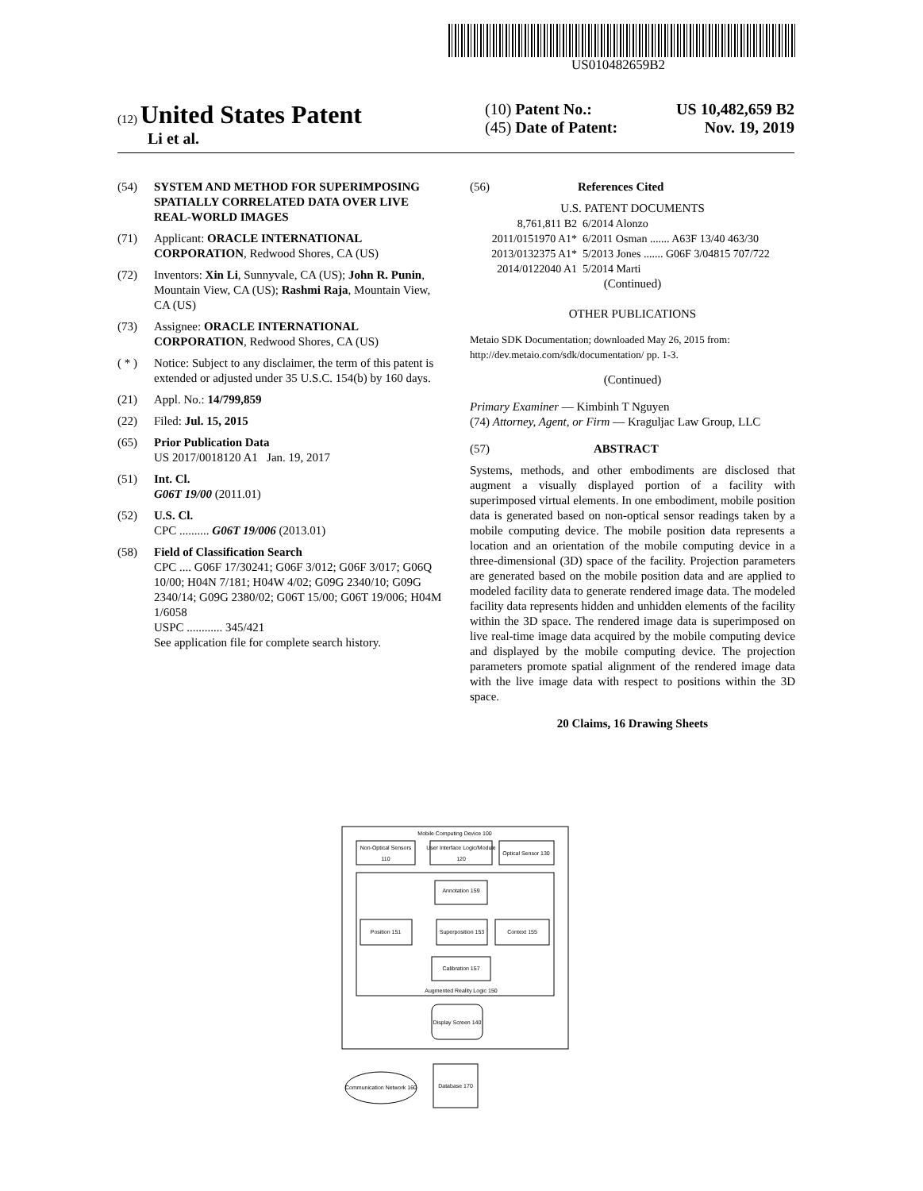US010482659B2
(12) United States Patent
Li et al.
(10) Patent No.: US 10,482,659 B2
(45) Date of Patent: Nov. 19, 2019
(54) SYSTEM AND METHOD FOR SUPERIMPOSING SPATIALLY CORRELATED DATA OVER LIVE REAL-WORLD IMAGES
(71) Applicant: ORACLE INTERNATIONAL CORPORATION, Redwood Shores, CA (US)
(72) Inventors: Xin Li, Sunnyvale, CA (US); John R. Punin, Mountain View, CA (US); Rashmi Raja, Mountain View, CA (US)
(73) Assignee: ORACLE INTERNATIONAL CORPORATION, Redwood Shores, CA (US)
( * ) Notice: Subject to any disclaimer, the term of this patent is extended or adjusted under 35 U.S.C. 154(b) by 160 days.
(21) Appl. No.: 14/799,859
(22) Filed: Jul. 15, 2015
(65) Prior Publication Data
US 2017/0018120 A1 Jan. 19, 2017
(51) Int. Cl.
G06T 19/00 (2011.01)
(52) U.S. Cl.
CPC .......... G06T 19/006 (2013.01)
(58) Field of Classification Search
CPC .... G06F 17/30241; G06F 3/012; G06F 3/017; G06Q 10/00; H04N 7/181; H04W 4/02; G09G 2340/10; G09G 2340/14; G09G 2380/02; G06T 15/00; G06T 19/006; H04M 1/6058
USPC ............ 345/421
See application file for complete search history.
(56) References Cited
U.S. PATENT DOCUMENTS
8,761,811 B2 6/2014 Alonzo
2011/0151970 A1* 6/2011 Osman ....... A63F 13/40 463/30
2013/0132375 A1* 5/2013 Jones ....... G06F 3/04815 707/722
2014/0122040 A1 5/2014 Marti
(Continued)
OTHER PUBLICATIONS
Metaio SDK Documentation; downloaded May 26, 2015 from: http://dev.metaio.com/sdk/documentation/ pp. 1-3.
(Continued)
Primary Examiner — Kimbinh T Nguyen
(74) Attorney, Agent, or Firm — Kraguljac Law Group, LLC
(57) ABSTRACT
Systems, methods, and other embodiments are disclosed that augment a visually displayed portion of a facility with superimposed virtual elements. In one embodiment, mobile position data is generated based on non-optical sensor readings taken by a mobile computing device. The mobile position data represents a location and an orientation of the mobile computing device in a three-dimensional (3D) space of the facility. Projection parameters are generated based on the mobile position data and are applied to modeled facility data to generate rendered image data. The modeled facility data represents hidden and unhidden elements of the facility within the 3D space. The rendered image data is superimposed on live real-time image data acquired by the mobile computing device and displayed by the mobile computing device. The projection parameters promote spatial alignment of the rendered image data with the live image data with respect to positions within the 3D space.
20 Claims, 16 Drawing Sheets
Mobile Computing Device 100
Non-Optical Sensors
110
User Interface Logic/Module
120
Optical Sensor 130
Annotation 159
Position 151
Superposition 153
Context 155
Calibration 157
Augmented Reality Logic 150
Display Screen 140
Communication Network 160
Database 170